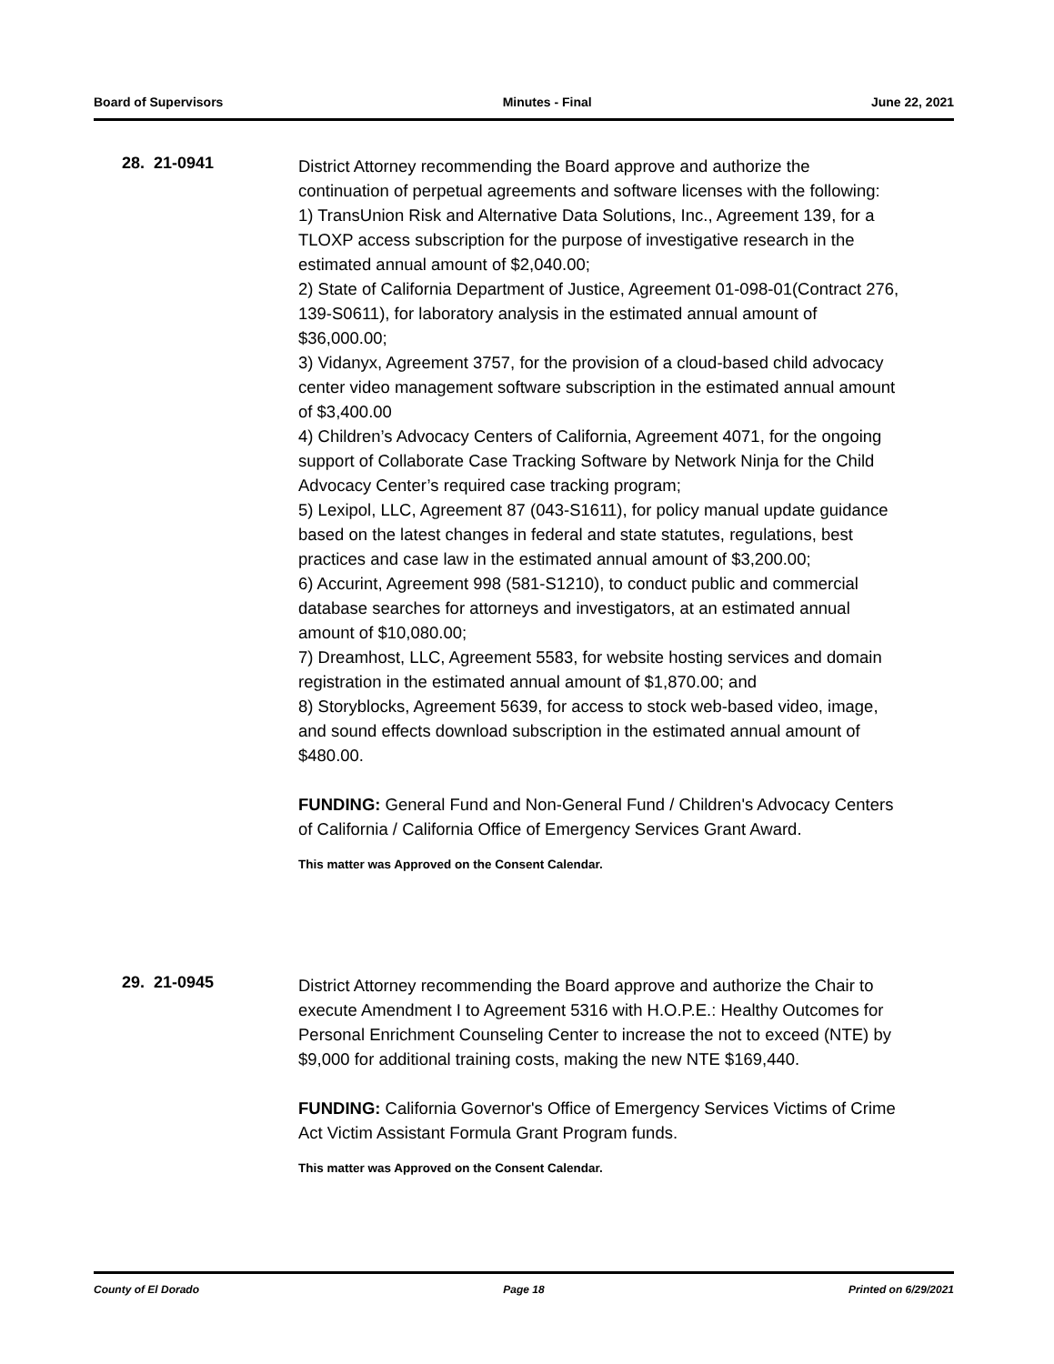Board of Supervisors Minutes - Final June 22, 2021
28. 21-0941
District Attorney recommending the Board approve and authorize the continuation of perpetual agreements and software licenses with the following:
1) TransUnion Risk and Alternative Data Solutions, Inc., Agreement 139, for a TLOXP access subscription for the purpose of investigative research in the estimated annual amount of $2,040.00;
2) State of California Department of Justice, Agreement 01-098-01(Contract 276, 139-S0611), for laboratory analysis in the estimated annual amount of $36,000.00;
3) Vidanyx, Agreement 3757, for the provision of a cloud-based child advocacy center video management software subscription in the estimated annual amount of $3,400.00
4) Children’s Advocacy Centers of California, Agreement 4071, for the ongoing support of Collaborate Case Tracking Software by Network Ninja for the Child Advocacy Center’s required case tracking program;
5) Lexipol, LLC, Agreement 87 (043-S1611), for policy manual update guidance based on the latest changes in federal and state statutes, regulations, best practices and case law in the estimated annual amount of $3,200.00;
6) Accurint, Agreement 998 (581-S1210), to conduct public and commercial database searches for attorneys and investigators, at an estimated annual amount of $10,080.00;
7) Dreamhost, LLC, Agreement 5583, for website hosting services and domain registration in the estimated annual amount of $1,870.00; and
8) Storyblocks, Agreement 5639, for access to stock web-based video, image, and sound effects download subscription in the estimated annual amount of $480.00.
FUNDING: General Fund and Non-General Fund / Children's Advocacy Centers of California / California Office of Emergency Services Grant Award.
This matter was Approved on the Consent Calendar.
29. 21-0945
District Attorney recommending the Board approve and authorize the Chair to execute Amendment I to Agreement 5316 with H.O.P.E.: Healthy Outcomes for Personal Enrichment Counseling Center to increase the not to exceed (NTE) by $9,000 for additional training costs, making the new NTE $169,440.
FUNDING: California Governor's Office of Emergency Services Victims of Crime Act Victim Assistant Formula Grant Program funds.
This matter was Approved on the Consent Calendar.
County of El Dorado Page 18 Printed on 6/29/2021